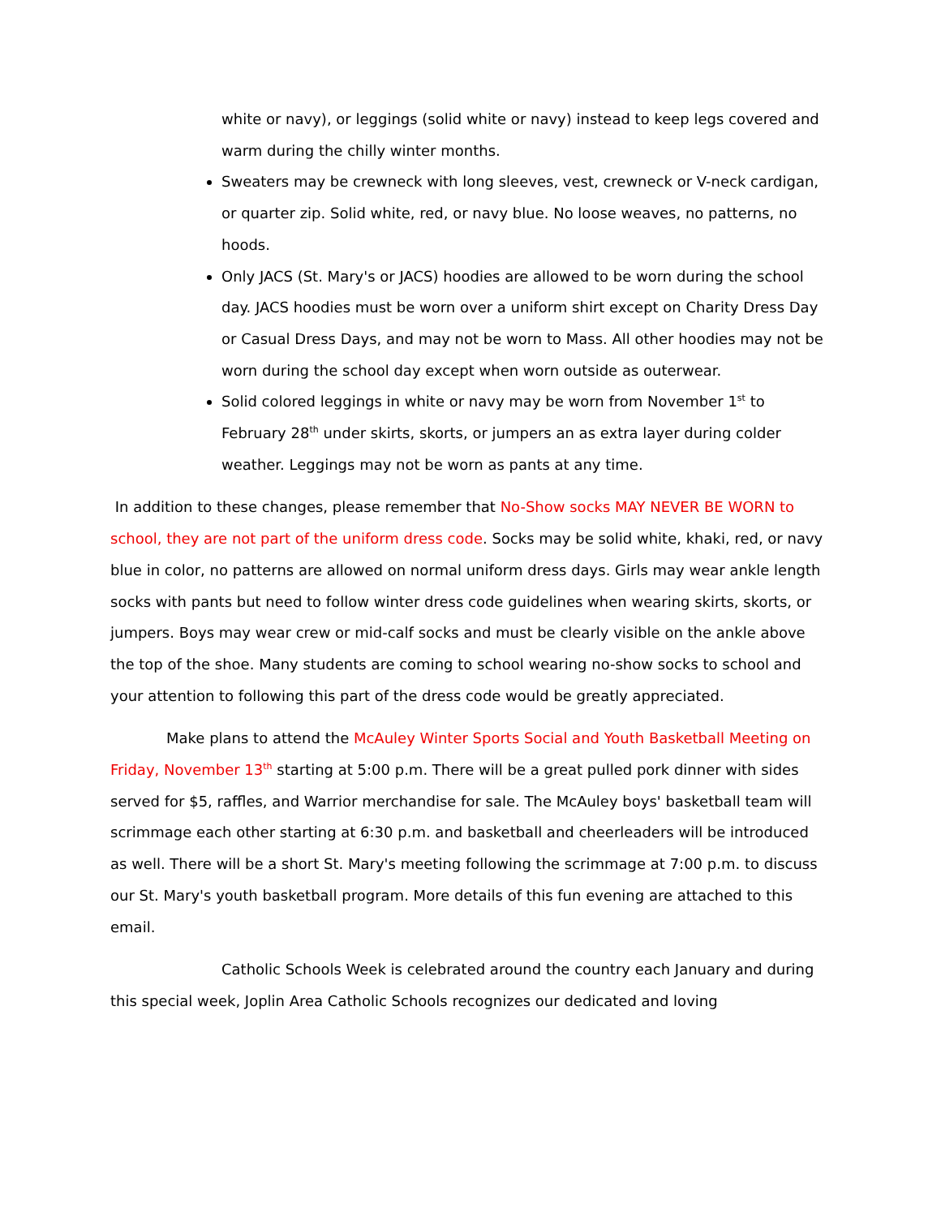white or navy), or leggings (solid white or navy) instead to keep legs covered and warm during the chilly winter months.
Sweaters may be crewneck with long sleeves, vest, crewneck or V-neck cardigan, or quarter zip. Solid white, red, or navy blue. No loose weaves, no patterns, no hoods.
Only JACS (St. Mary's or JACS) hoodies are allowed to be worn during the school day. JACS hoodies must be worn over a uniform shirt except on Charity Dress Day or Casual Dress Days, and may not be worn to Mass. All other hoodies may not be worn during the school day except when worn outside as outerwear.
Solid colored leggings in white or navy may be worn from November 1<sup>st</sup> to February 28<sup>th</sup> under skirts, skorts, or jumpers an as extra layer during colder weather. Leggings may not be worn as pants at any time.
In addition to these changes, please remember that No-Show socks MAY NEVER BE WORN to school, they are not part of the uniform dress code. Socks may be solid white, khaki, red, or navy blue in color, no patterns are allowed on normal uniform dress days. Girls may wear ankle length socks with pants but need to follow winter dress code guidelines when wearing skirts, skorts, or jumpers. Boys may wear crew or mid-calf socks and must be clearly visible on the ankle above the top of the shoe. Many students are coming to school wearing no-show socks to school and your attention to following this part of the dress code would be greatly appreciated.
Make plans to attend the McAuley Winter Sports Social and Youth Basketball Meeting on Friday, November 13<sup>th</sup> starting at 5:00 p.m. There will be a great pulled pork dinner with sides served for $5, raffles, and Warrior merchandise for sale. The McAuley boys' basketball team will scrimmage each other starting at 6:30 p.m. and basketball and cheerleaders will be introduced as well. There will be a short St. Mary's meeting following the scrimmage at 7:00 p.m. to discuss our St. Mary's youth basketball program. More details of this fun evening are attached to this email.
Catholic Schools Week is celebrated around the country each January and during this special week, Joplin Area Catholic Schools recognizes our dedicated and loving